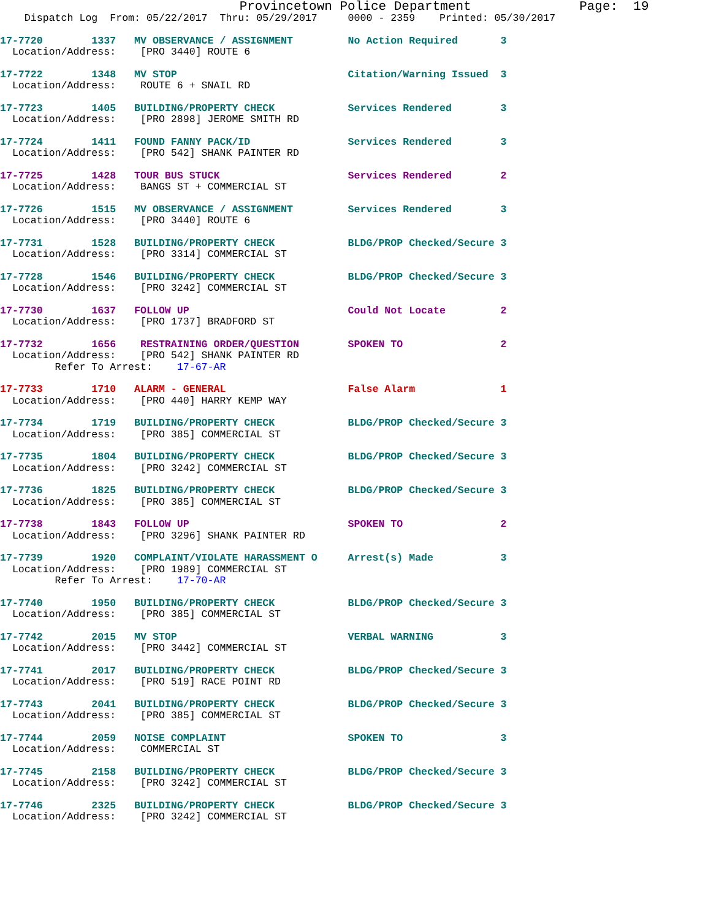Provincetown Police Department              Page:  19
    Dispatch Log  From: 05/22/2017  Thru: 05/29/2017     0000 - 2359    Printed: 05/30/2017
17-7720        1337   MV OBSERVANCE / ASSIGNMENT         No Action Required       3
  Location/Address:    [PRO 3440] ROUTE 6
17-7722        1348   MV STOP                            Citation/Warning Issued  3
  Location/Address:    ROUTE 6 + SNAIL RD
17-7723        1405   BUILDING/PROPERTY CHECK            Services Rendered        3
  Location/Address:    [PRO 2898] JEROME SMITH RD
17-7724        1411   FOUND FANNY PACK/ID                Services Rendered        3
  Location/Address:    [PRO 542] SHANK PAINTER RD
17-7725        1428   TOUR BUS STUCK                     Services Rendered        2
  Location/Address:    BANGS ST + COMMERCIAL ST
17-7726        1515   MV OBSERVANCE / ASSIGNMENT         Services Rendered        3
  Location/Address:    [PRO 3440] ROUTE 6
17-7731        1528   BUILDING/PROPERTY CHECK            BLDG/PROP Checked/Secure 3
  Location/Address:    [PRO 3314] COMMERCIAL ST
17-7728        1546   BUILDING/PROPERTY CHECK            BLDG/PROP Checked/Secure 3
  Location/Address:    [PRO 3242] COMMERCIAL ST
17-7730        1637   FOLLOW UP                          Could Not Locate         2
  Location/Address:    [PRO 1737] BRADFORD ST
17-7732        1656    RESTRAINING ORDER/QUESTION        SPOKEN TO                2
  Location/Address:    [PRO 542] SHANK PAINTER RD
         Refer To Arrest:    17-67-AR
17-7733        1710   ALARM - GENERAL                    False Alarm              1
  Location/Address:    [PRO 440] HARRY KEMP WAY
17-7734        1719   BUILDING/PROPERTY CHECK            BLDG/PROP Checked/Secure 3
  Location/Address:    [PRO 385] COMMERCIAL ST
17-7735        1804   BUILDING/PROPERTY CHECK            BLDG/PROP Checked/Secure 3
  Location/Address:    [PRO 3242] COMMERCIAL ST
17-7736        1825   BUILDING/PROPERTY CHECK            BLDG/PROP Checked/Secure 3
  Location/Address:    [PRO 385] COMMERCIAL ST
17-7738        1843   FOLLOW UP                          SPOKEN TO                2
  Location/Address:    [PRO 3296] SHANK PAINTER RD
17-7739        1920   COMPLAINT/VIOLATE HARASSMENT O     Arrest(s) Made           3
  Location/Address:    [PRO 1989] COMMERCIAL ST
         Refer To Arrest:    17-70-AR
17-7740        1950   BUILDING/PROPERTY CHECK            BLDG/PROP Checked/Secure 3
  Location/Address:    [PRO 385] COMMERCIAL ST
17-7742        2015   MV STOP                            VERBAL WARNING           3
  Location/Address:    [PRO 3442] COMMERCIAL ST
17-7741        2017   BUILDING/PROPERTY CHECK            BLDG/PROP Checked/Secure 3
  Location/Address:    [PRO 519] RACE POINT RD
17-7743        2041   BUILDING/PROPERTY CHECK            BLDG/PROP Checked/Secure 3
  Location/Address:    [PRO 385] COMMERCIAL ST
17-7744        2059   NOISE COMPLAINT                    SPOKEN TO                3
  Location/Address:    COMMERCIAL ST
17-7745        2158   BUILDING/PROPERTY CHECK            BLDG/PROP Checked/Secure 3
  Location/Address:    [PRO 3242] COMMERCIAL ST
17-7746        2325   BUILDING/PROPERTY CHECK            BLDG/PROP Checked/Secure 3
  Location/Address:    [PRO 3242] COMMERCIAL ST